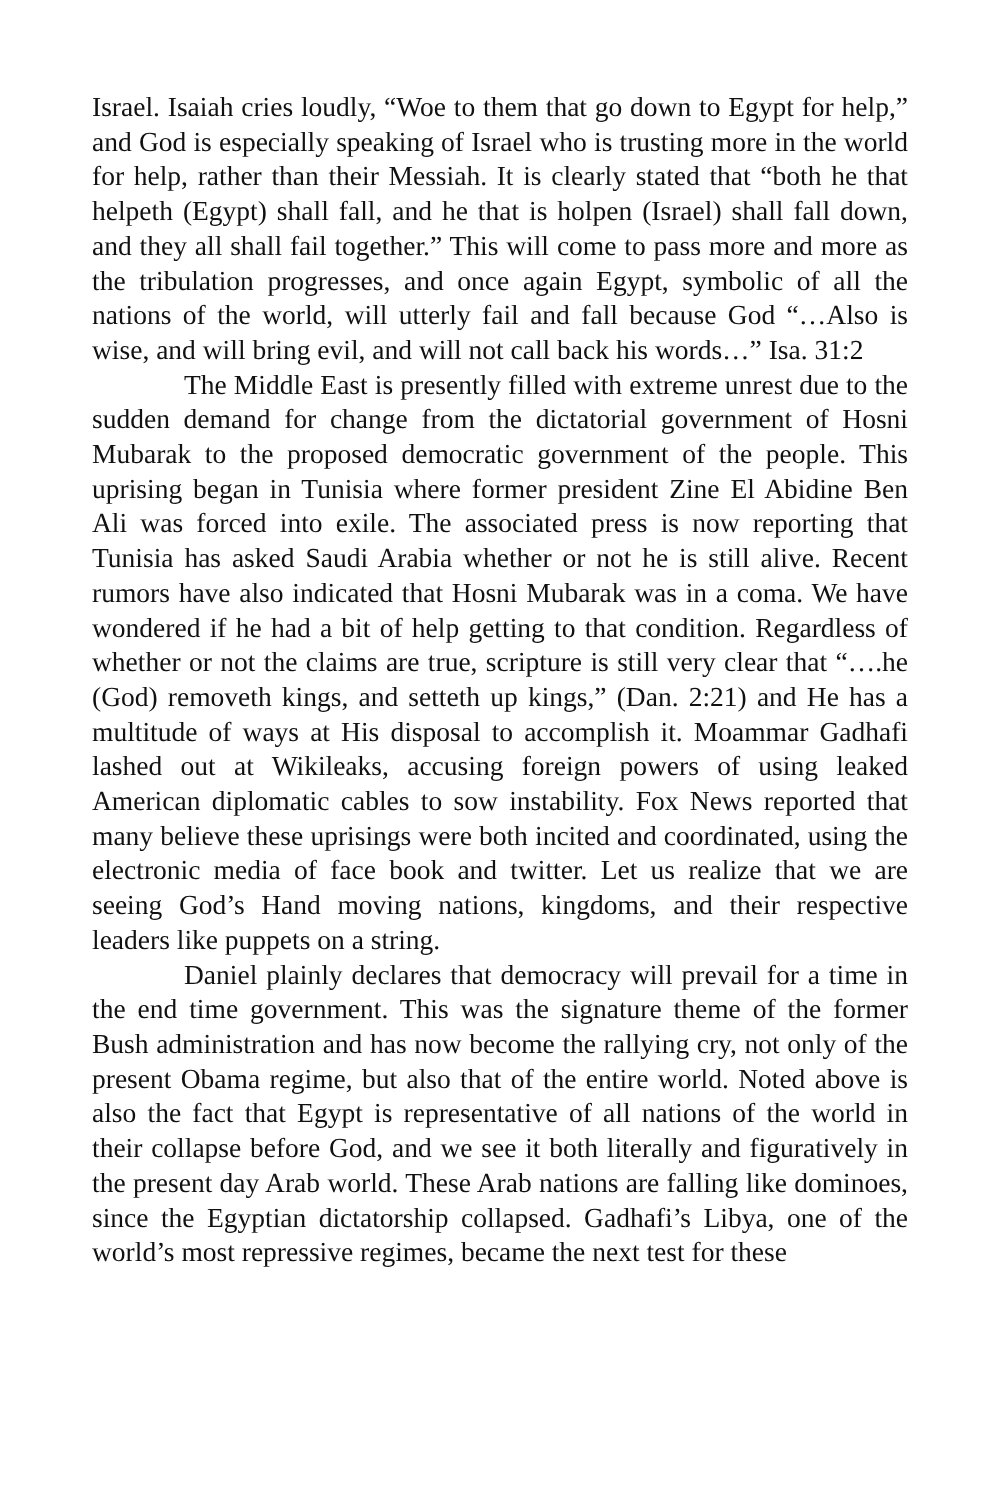Israel. Isaiah cries loudly, “Woe to them that go down to Egypt for help,” and God is especially speaking of Israel who is trusting more in the world for help, rather than their Messiah. It is clearly stated that “both he that helpeth (Egypt) shall fall, and he that is holpen (Israel) shall fall down, and they all shall fail together.” This will come to pass more and more as the tribulation progresses, and once again Egypt, symbolic of all the nations of the world, will utterly fail and fall because God “…Also is wise, and will bring evil, and will not call back his words…” Isa. 31:2
The Middle East is presently filled with extreme unrest due to the sudden demand for change from the dictatorial government of Hosni Mubarak to the proposed democratic government of the people. This uprising began in Tunisia where former president Zine El Abidine Ben Ali was forced into exile. The associated press is now reporting that Tunisia has asked Saudi Arabia whether or not he is still alive. Recent rumors have also indicated that Hosni Mubarak was in a coma. We have wondered if he had a bit of help getting to that condition. Regardless of whether or not the claims are true, scripture is still very clear that “….he (God) removeth kings, and setteth up kings,” (Dan. 2:21) and He has a multitude of ways at His disposal to accomplish it. Moammar Gadhafi lashed out at Wikileaks, accusing foreign powers of using leaked American diplomatic cables to sow instability. Fox News reported that many believe these uprisings were both incited and coordinated, using the electronic media of face book and twitter. Let us realize that we are seeing God’s Hand moving nations, kingdoms, and their respective leaders like puppets on a string.
Daniel plainly declares that democracy will prevail for a time in the end time government. This was the signature theme of the former Bush administration and has now become the rallying cry, not only of the present Obama regime, but also that of the entire world. Noted above is also the fact that Egypt is representative of all nations of the world in their collapse before God, and we see it both literally and figuratively in the present day Arab world. These Arab nations are falling like dominoes, since the Egyptian dictatorship collapsed. Gadhafi’s Libya, one of the world’s most repressive regimes, became the next test for these